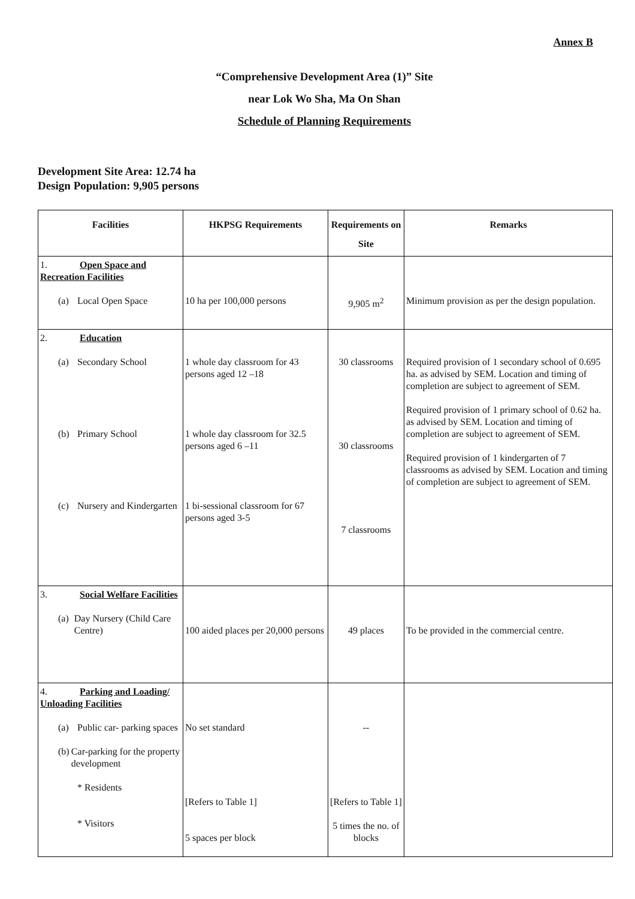Annex B
“Comprehensive Development Area (1)” Site
near Lok Wo Sha, Ma On Shan
Schedule of Planning Requirements
Development Site Area: 12.74 ha
Design Population: 9,905 persons
| Facilities | HKPSG Requirements | Requirements on Site | Remarks |
| --- | --- | --- | --- |
| 1. Open Space and Recreation Facilities (a) Local Open Space | 10 ha per 100,000 persons | 9,905 m<sup>2</sup> | Minimum provision as per the design population. |
| 2. Education (a) Secondary School (b) Primary School (c) Nursery and Kindergarten | 1 whole day classroom for 43 persons aged 12 –18 1 whole day classroom for 32.5 persons aged 6 –11 1 bi-sessional classroom for 67 persons aged 3-5 | 30 classrooms 30 classrooms 7 classrooms | Required provision of 1 secondary school of 0.695 ha. as advised by SEM. Location and timing of completion are subject to agreement of SEM. Required provision of 1 primary school of 0.62 ha. as advised by SEM. Location and timing of completion are subject to agreement of SEM. Required provision of 1 kindergarten of 7 classrooms as advised by SEM. Location and timing of completion are subject to agreement of SEM. |
| 3. Social Welfare Facilities (a) Day Nursery (Child Care Centre) | 100 aided places per 20,000 persons | 49 places | To be provided in the commercial centre. |
| 4. Parking and Loading/ Unloading Facilities (a) Public car- parking spaces (b) Car-parking for the property development * Residents * Visitors | No set standard [Refers to Table 1] 5 spaces per block | -- [Refers to Table 1] 5 times the no. of blocks | |